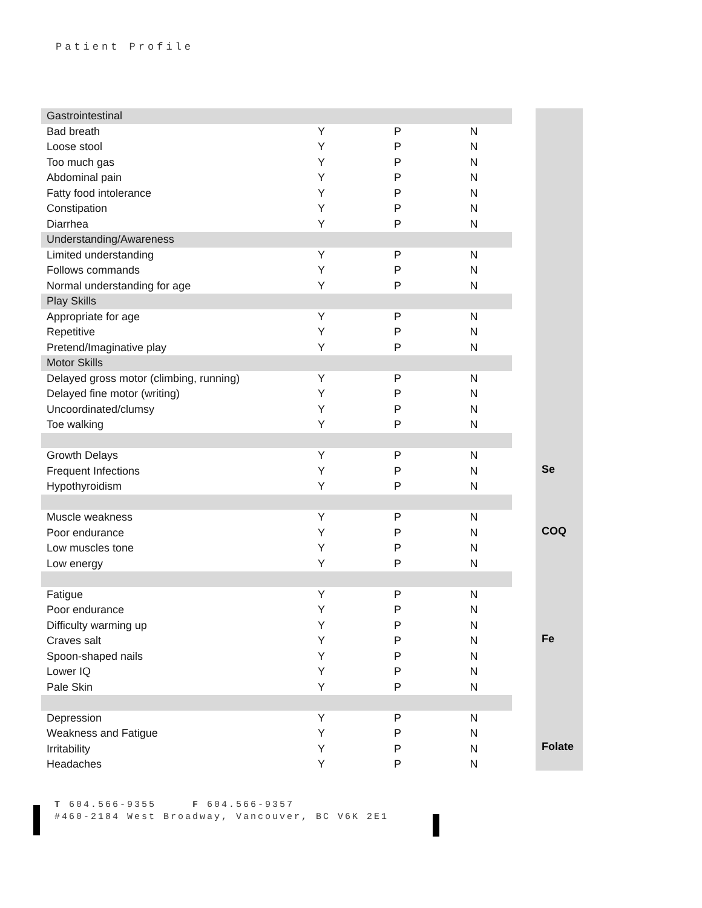Patient Profile
| Gastrointestinal | | | |
| Bad breath | Y | P | N |
| Loose stool | Y | P | N |
| Too much gas | Y | P | N |
| Abdominal pain | Y | P | N |
| Fatty food intolerance | Y | P | N |
| Constipation | Y | P | N |
| Diarrhea | Y | P | N |
| Understanding/Awareness | | | |
| Limited understanding | Y | P | N |
| Follows commands | Y | P | N |
| Normal understanding for age | Y | P | N |
| Play Skills | | | |
| Appropriate for age | Y | P | N |
| Repetitive | Y | P | N |
| Pretend/Imaginative play | Y | P | N |
| Motor Skills | | | |
| Delayed gross motor (climbing, running) | Y | P | N |
| Delayed fine motor (writing) | Y | P | N |
| Uncoordinated/clumsy | Y | P | N |
| Toe walking | Y | P | N |
| Growth Delays | Y | P | N |
| Frequent Infections | Y | P | N |
| Hypothyroidism | Y | P | N |
| Muscle weakness | Y | P | N |
| Poor endurance | Y | P | N |
| Low muscles tone | Y | P | N |
| Low energy | Y | P | N |
| Fatigue | Y | P | N |
| Poor endurance | Y | P | N |
| Difficulty warming up | Y | P | N |
| Craves salt | Y | P | N |
| Spoon-shaped nails | Y | P | N |
| Lower IQ | Y | P | N |
| Pale Skin | Y | P | N |
| Depression | Y | P | N |
| Weakness and Fatigue | Y | P | N |
| Irritability | Y | P | N |
| Headaches | Y | P | N |
Se
COQ
Fe
Folate
T 604.566-9355 F 604.566-9357
#460-2184 West Broadway, Vancouver, BC V6K 2E1